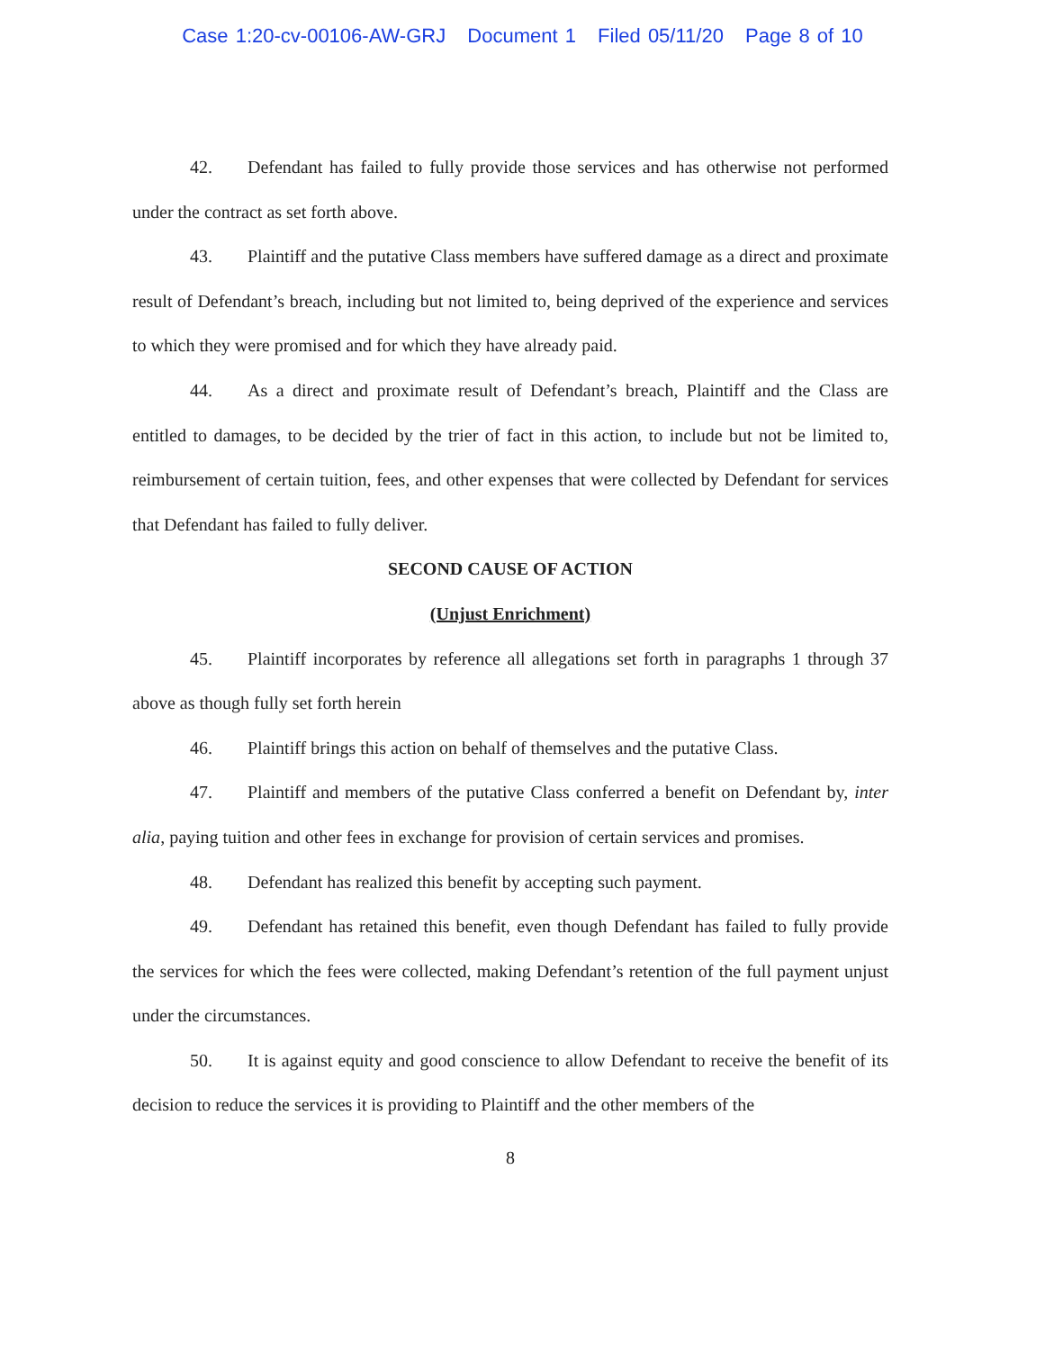Case 1:20-cv-00106-AW-GRJ Document 1 Filed 05/11/20 Page 8 of 10
42. Defendant has failed to fully provide those services and has otherwise not performed under the contract as set forth above.
43. Plaintiff and the putative Class members have suffered damage as a direct and proximate result of Defendant’s breach, including but not limited to, being deprived of the experience and services to which they were promised and for which they have already paid.
44. As a direct and proximate result of Defendant’s breach, Plaintiff and the Class are entitled to damages, to be decided by the trier of fact in this action, to include but not be limited to, reimbursement of certain tuition, fees, and other expenses that were collected by Defendant for services that Defendant has failed to fully deliver.
SECOND CAUSE OF ACTION
(Unjust Enrichment)
45. Plaintiff incorporates by reference all allegations set forth in paragraphs 1 through 37 above as though fully set forth herein
46. Plaintiff brings this action on behalf of themselves and the putative Class.
47. Plaintiff and members of the putative Class conferred a benefit on Defendant by, inter alia, paying tuition and other fees in exchange for provision of certain services and promises.
48. Defendant has realized this benefit by accepting such payment.
49. Defendant has retained this benefit, even though Defendant has failed to fully provide the services for which the fees were collected, making Defendant’s retention of the full payment unjust under the circumstances.
50. It is against equity and good conscience to allow Defendant to receive the benefit of its decision to reduce the services it is providing to Plaintiff and the other members of the
8